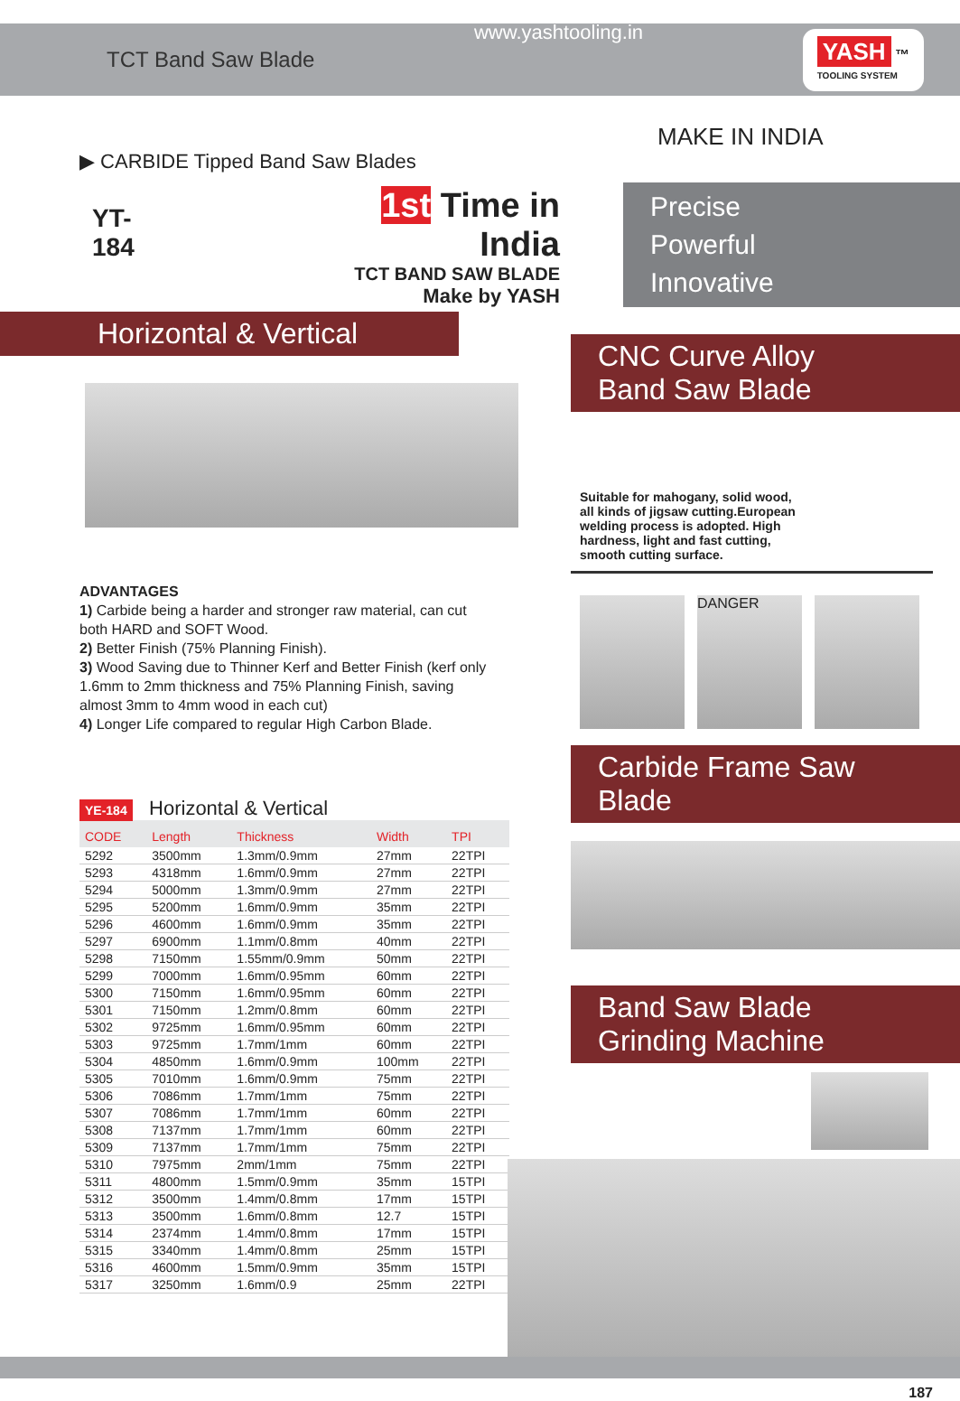TCT Band Saw Blade
www.yashtooling.in
YASH ™
TOOLING SYSTEM
▶ CARBIDE Tipped Band Saw Blades
YT-184
1st Time in India
TCT BAND SAW BLADE
Make by YASH
Horizontal & Vertical
ADVANTAGES
1) Carbide being a harder and stronger raw material, can cut both HARD and SOFT Wood.
2) Better Finish (75% Planning Finish).
3) Wood Saving due to Thinner Kerf and Better Finish (kerf only 1.6mm to 2mm thickness and 75% Planning Finish, saving almost 3mm to 4mm wood in each cut)
4) Longer Life compared to regular High Carbon Blade.
YE-184 Horizontal & Vertical
| CODE | Length | Thickness | Width | TPI |
| --- | --- | --- | --- | --- |
| 5292 | 3500mm | 1.3mm/0.9mm | 27mm | 22TPI |
| 5293 | 4318mm | 1.6mm/0.9mm | 27mm | 22TPI |
| 5294 | 5000mm | 1.3mm/0.9mm | 27mm | 22TPI |
| 5295 | 5200mm | 1.6mm/0.9mm | 35mm | 22TPI |
| 5296 | 4600mm | 1.6mm/0.9mm | 35mm | 22TPI |
| 5297 | 6900mm | 1.1mm/0.8mm | 40mm | 22TPI |
| 5298 | 7150mm | 1.55mm/0.9mm | 50mm | 22TPI |
| 5299 | 7000mm | 1.6mm/0.95mm | 60mm | 22TPI |
| 5300 | 7150mm | 1.6mm/0.95mm | 60mm | 22TPI |
| 5301 | 7150mm | 1.2mm/0.8mm | 60mm | 22TPI |
| 5302 | 9725mm | 1.6mm/0.95mm | 60mm | 22TPI |
| 5303 | 9725mm | 1.7mm/1mm | 60mm | 22TPI |
| 5304 | 4850mm | 1.6mm/0.9mm | 100mm | 22TPI |
| 5305 | 7010mm | 1.6mm/0.9mm | 75mm | 22TPI |
| 5306 | 7086mm | 1.7mm/1mm | 75mm | 22TPI |
| 5307 | 7086mm | 1.7mm/1mm | 60mm | 22TPI |
| 5308 | 7137mm | 1.7mm/1mm | 60mm | 22TPI |
| 5309 | 7137mm | 1.7mm/1mm | 75mm | 22TPI |
| 5310 | 7975mm | 2mm/1mm | 75mm | 22TPI |
| 5311 | 4800mm | 1.5mm/0.9mm | 35mm | 15TPI |
| 5312 | 3500mm | 1.4mm/0.8mm | 17mm | 15TPI |
| 5313 | 3500mm | 1.6mm/0.8mm | 12.7 | 15TPI |
| 5314 | 2374mm | 1.4mm/0.8mm | 17mm | 15TPI |
| 5315 | 3340mm | 1.4mm/0.8mm | 25mm | 15TPI |
| 5316 | 4600mm | 1.5mm/0.9mm | 35mm | 15TPI |
| 5317 | 3250mm | 1.6mm/0.9 | 25mm | 22TPI |
MAKE IN INDIA
Precise
Powerful
Innovative
CNC Curve Alloy
Band Saw Blade
Suitable for mahogany, solid wood, all kinds of jigsaw cutting.European welding process is adopted. High hardness, light and fast cutting, smooth cutting surface.
DANGER
Carbide Frame Saw Blade
Band Saw Blade
Grinding Machine
187